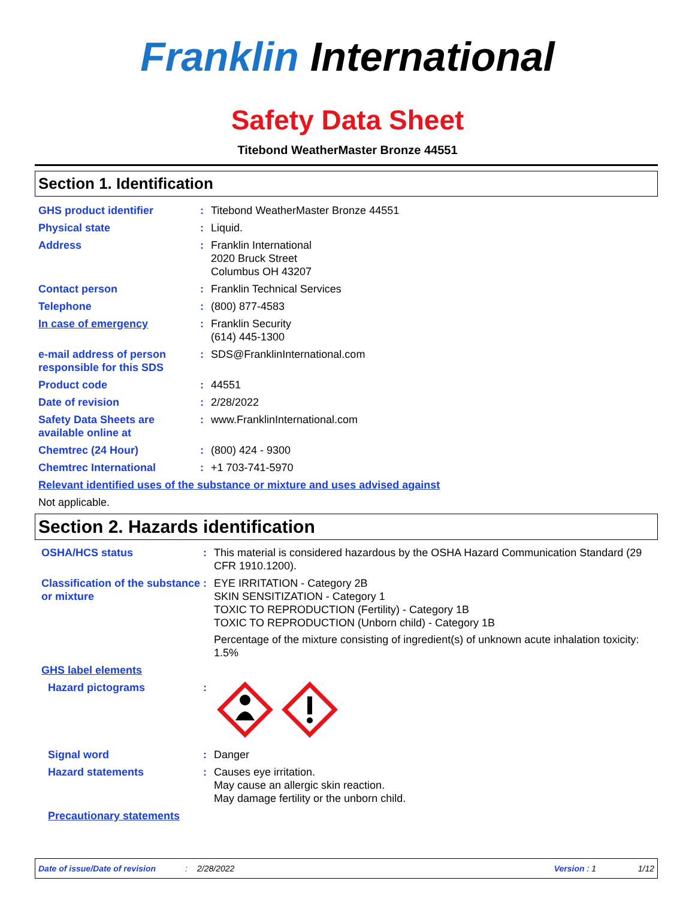Franklin International
Safety Data Sheet
Titebond WeatherMaster Bronze 44551
Section 1. Identification
GHS product identifier : Titebond WeatherMaster Bronze 44551
Physical state : Liquid.
Address : Franklin International
2020 Bruck Street
Columbus OH 43207
Contact person : Franklin Technical Services
Telephone : (800) 877-4583
In case of emergency : Franklin Security
(614) 445-1300
e-mail address of person responsible for this SDS
: SDS@FranklinInternational.com
Product code : 44551
Date of revision : 2/28/2022
Safety Data Sheets are available online at
: www.FranklinInternational.com
Chemtrec (24 Hour) : (800) 424 - 9300
Chemtrec International : +1 703-741-5970
Relevant identified uses of the substance or mixture and uses advised against
Not applicable.
Section 2. Hazards identification
OSHA/HCS status : This material is considered hazardous by the OSHA Hazard Communication Standard (29 CFR 1910.1200).
Classification of the substance or mixture
: EYE IRRITATION - Category 2B
SKIN SENSITIZATION - Category 1
TOXIC TO REPRODUCTION (Fertility) - Category 1B
TOXIC TO REPRODUCTION (Unborn child) - Category 1B
Percentage of the mixture consisting of ingredient(s) of unknown acute inhalation toxicity: 1.5%
GHS label elements
Hazard pictograms :
Signal word : Danger
Hazard statements : Causes eye irritation.
May cause an allergic skin reaction.
May damage fertility or the unborn child.
Precautionary statements
Date of issue/Date of revision: 2/28/2022 Version : 1 1/12